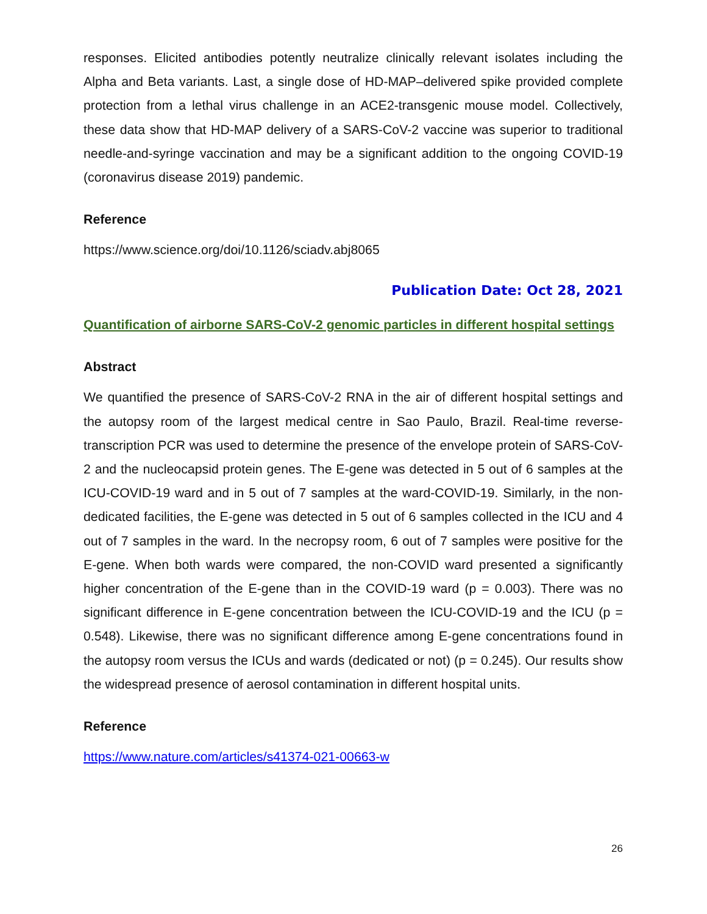responses. Elicited antibodies potently neutralize clinically relevant isolates including the Alpha and Beta variants. Last, a single dose of HD-MAP–delivered spike provided complete protection from a lethal virus challenge in an ACE2-transgenic mouse model. Collectively, these data show that HD-MAP delivery of a SARS-CoV-2 vaccine was superior to traditional needle-and-syringe vaccination and may be a significant addition to the ongoing COVID-19 (coronavirus disease 2019) pandemic.
Reference
https://www.science.org/doi/10.1126/sciadv.abj8065
Publication Date: Oct 28, 2021
Quantification of airborne SARS-CoV-2 genomic particles in different hospital settings
Abstract
We quantified the presence of SARS-CoV-2 RNA in the air of different hospital settings and the autopsy room of the largest medical centre in Sao Paulo, Brazil. Real-time reverse-transcription PCR was used to determine the presence of the envelope protein of SARS-CoV-2 and the nucleocapsid protein genes. The E-gene was detected in 5 out of 6 samples at the ICU-COVID-19 ward and in 5 out of 7 samples at the ward-COVID-19. Similarly, in the non-dedicated facilities, the E-gene was detected in 5 out of 6 samples collected in the ICU and 4 out of 7 samples in the ward. In the necropsy room, 6 out of 7 samples were positive for the E-gene. When both wards were compared, the non-COVID ward presented a significantly higher concentration of the E-gene than in the COVID-19 ward (p = 0.003). There was no significant difference in E-gene concentration between the ICU-COVID-19 and the ICU (p = 0.548). Likewise, there was no significant difference among E-gene concentrations found in the autopsy room versus the ICUs and wards (dedicated or not) (p = 0.245). Our results show the widespread presence of aerosol contamination in different hospital units.
Reference
https://www.nature.com/articles/s41374-021-00663-w
26